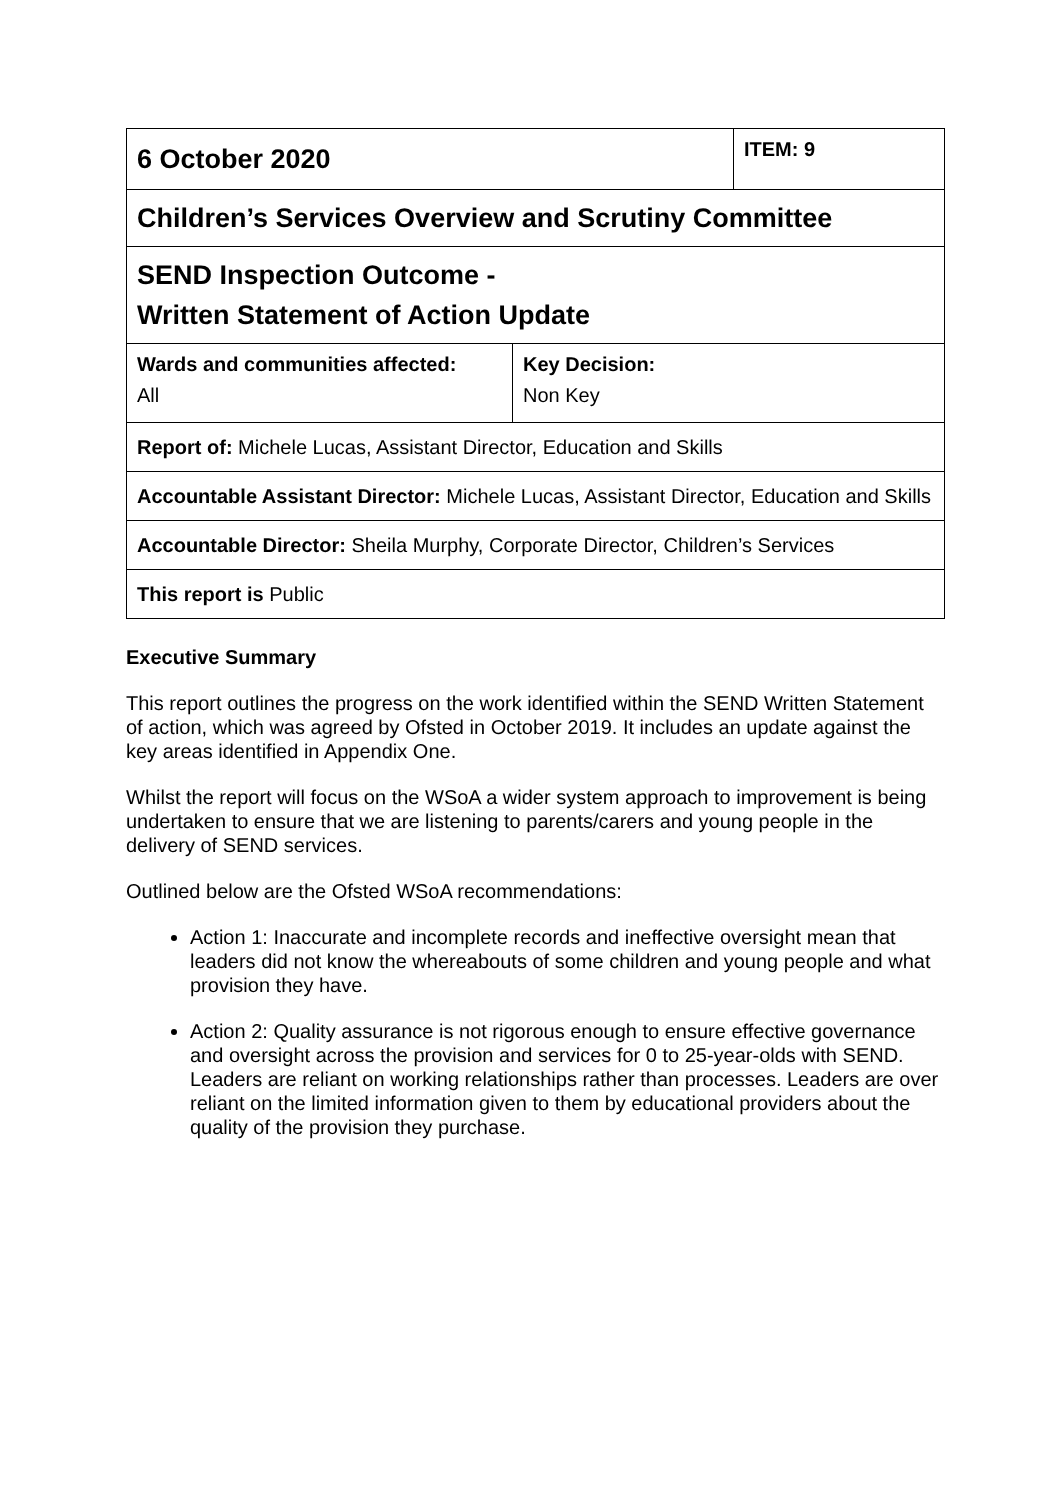| 6 October 2020 | | ITEM: 9 |
| Children’s Services Overview and Scrutiny Committee | | |
| SEND Inspection Outcome - Written Statement of Action Update | | |
| Wards and communities affected: All | Key Decision: Non Key | |
| Report of: Michele Lucas, Assistant Director, Education and Skills | | |
| Accountable Assistant Director: Michele Lucas, Assistant Director, Education and Skills | | |
| Accountable Director: Sheila Murphy, Corporate Director, Children’s Services | | |
| This report is Public | | |
Executive Summary
This report outlines the progress on the work identified within the SEND Written Statement of action, which was agreed by Ofsted in October 2019. It includes an update against the key areas identified in Appendix One.
Whilst the report will focus on the WSoA a wider system approach to improvement is being undertaken to ensure that we are listening to parents/carers and young people in the delivery of SEND services.
Outlined below are the Ofsted WSoA recommendations:
Action 1: Inaccurate and incomplete records and ineffective oversight mean that leaders did not know the whereabouts of some children and young people and what provision they have.
Action 2: Quality assurance is not rigorous enough to ensure effective governance and oversight across the provision and services for 0 to 25-year-olds with SEND. Leaders are reliant on working relationships rather than processes. Leaders are over reliant on the limited information given to them by educational providers about the quality of the provision they purchase.